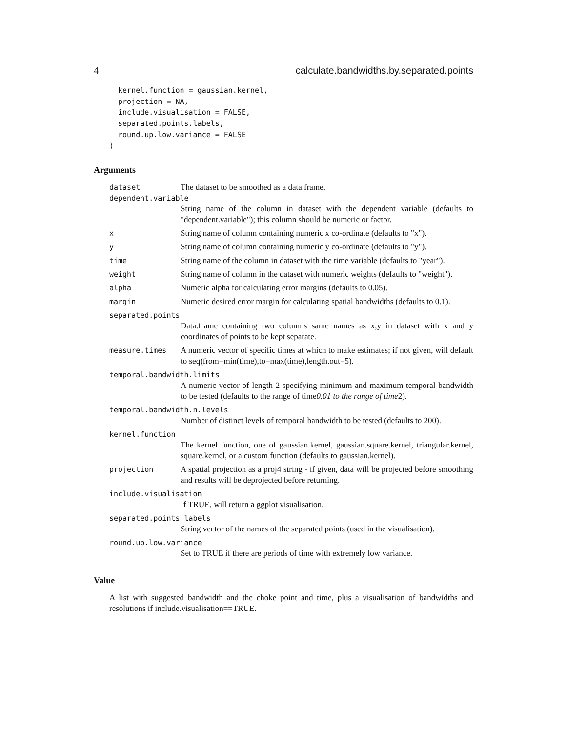4 calculate.bandwidths.by.separated.points
  kernel.function = gaussian.kernel,
  projection = NA,
  include.visualisation = FALSE,
  separated.points.labels,
  round.up.low.variance = FALSE
)
Arguments
dataset The dataset to be smoothed as a data.frame.
dependent.variable
String name of the column in dataset with the dependent variable (defaults to "dependent.variable"); this column should be numeric or factor.
x String name of column containing numeric x co-ordinate (defaults to "x").
y String name of column containing numeric y co-ordinate (defaults to "y").
time String name of the column in dataset with the time variable (defaults to "year").
weight String name of column in the dataset with numeric weights (defaults to "weight").
alpha Numeric alpha for calculating error margins (defaults to 0.05).
margin Numeric desired error margin for calculating spatial bandwidths (defaults to 0.1).
separated.points
Data.frame containing two columns same names as x,y in dataset with x and y coordinates of points to be kept separate.
measure.times A numeric vector of specific times at which to make estimates; if not given, will default to seq(from=min(time),to=max(time),length.out=5).
temporal.bandwidth.limits
A numeric vector of length 2 specifying minimum and maximum temporal bandwidth to be tested (defaults to the range of time0.01 to the range of time2).
temporal.bandwidth.n.levels
Number of distinct levels of temporal bandwidth to be tested (defaults to 200).
kernel.function
The kernel function, one of gaussian.kernel, gaussian.square.kernel, triangular.kernel, square.kernel, or a custom function (defaults to gaussian.kernel).
projection A spatial projection as a proj4 string - if given, data will be projected before smoothing and results will be deprojected before returning.
include.visualisation
If TRUE, will return a ggplot visualisation.
separated.points.labels
String vector of the names of the separated points (used in the visualisation).
round.up.low.variance
Set to TRUE if there are periods of time with extremely low variance.
Value
A list with suggested bandwidth and the choke point and time, plus a visualisation of bandwidths and resolutions if include.visualisation==TRUE.